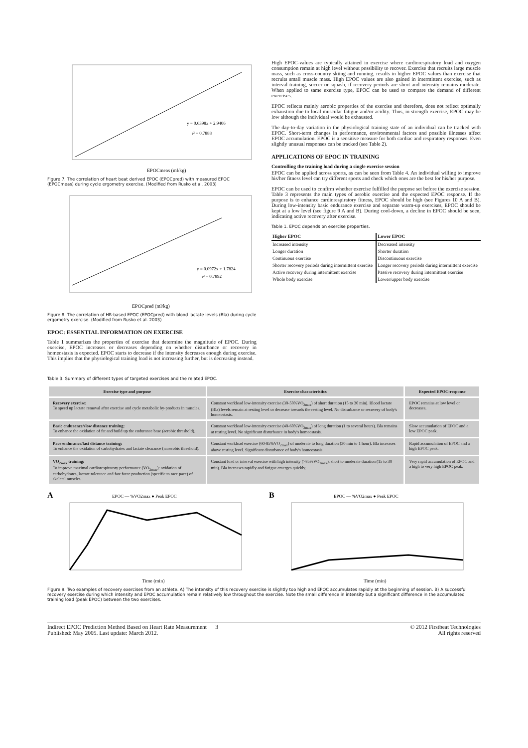y = 0.6398x + 2.9406
r² = 0.7888
EPOCmeas (ml/kg)
Figure 7. The correlation of heart beat derived EPOC (EPOCpred) with measured EPOC (EPOCmeas) during cycle ergometry exercise. (Modified from Rusko et al. 2003)
y = 0.0972x + 1.7824
r² = 0.7892
EPOCpred (ml/kg)
Figure 8. The correlation of HR-based EPOC (EPOCpred) with blood lactate levels (Bla) during cycle ergometry exercise. (Modified from Rusko et al. 2003)
EPOC: ESSENTIAL INFORMATION ON EXERCISE
Table 1 summarizes the properties of exercise that determine the magnitude of EPOC. During exercise, EPOC increases or decreases depending on whether disturbance or recovery in homeostasis is expected. EPOC starts to decrease if the intensity decreases enough during exercise. This implies that the physiological training load is not increasing further, but is decreasing instead.
High EPOC-values are typically attained in exercise where cardiorespiratory load and oxygen consumption remain at high level without possibility to recover. Exercise that recruits large muscle mass, such as cross-country skiing and running, results in higher EPOC values than exercise that recruits small muscle mass. High EPOC values are also gained in intermittent exercise, such as interval training, soccer or squash, if recovery periods are short and intensity remains moderate. When applied to same exercise type, EPOC can be used to compare the demand of different exercises.
EPOC reflects mainly aerobic properties of the exercise and therefore, does not reflect optimally exhaustion due to local muscular fatigue and/or acidity. Thus, in strength exercise, EPOC may be low although the individual would be exhausted.
The day-to-day variation in the physiological training state of an individual can be tracked with EPOC. Short-term changes in performance, environmental factors and possible illnesses affect EPOC accumulation. EPOC is a sensitive measure for both cardiac and respiratory responses. Even slightly unusual responses can be tracked (see Table 2).
APPLICATIONS OF EPOC IN TRAINING
Controlling the training load during a single exercise session
EPOC can be applied across sports, as can be seen from Table 4. An individual willing to improve his/her fitness level can try different sports and check which ones are the best for his/her purpose.
EPOC can be used to confirm whether exercise fulfilled the purpose set before the exercise session. Table 3 represents the main types of aerobic exercise and the expected EPOC response. If the purpose is to enhance cardiorespiratory fitness, EPOC should be high (see Figures 10 A and B). During low-intensity basic endurance exercise and separate warm-up exercises, EPOC should be kept at a low level (see figure 9 A and B). During cool-down, a decline in EPOC should be seen, indicating active recovery after exercise.
Table 1. EPOC depends on exercise properties.
| Higher EPOC | Lower EPOC |
| --- | --- |
| Increased intensity | Decreased intensity |
| Longer duration | Shorter duration |
| Continuous exercise | Discontinuous exercise |
| Shorter recovery periods during intermittent exercise | Longer recovery periods during intermittent exercise |
| Active recovery during intermittent exercise | Passive recovery during intermittent exercise |
| Whole body exercise | Lower/upper body exercise |
Table 3. Summary of different types of targeted exercises and the related EPOC.
| Exercise type and purpose | Exercise characteristics | Expected EPOC-response |
| --- | --- | --- |
| Recovery exercise: To speed up lactate removal after exercise and cycle metabolic by-products in muscles. | Constant workload low-intensity exercise (30-50%VO<sub>2max</sub>) of short duration (15 to 30 min). Blood lactate (Bla) levels remain at resting level or decrease towards the resting level. No disturbance or recovery of body's homeostasis. | EPOC remains at low level or decreases. |
| Basic endurance/slow distance training: To enhance the oxidation of fat and build up the endurance base (aerobic threshold). | Constant workload low-intensity exercise (40-60%VO<sub>2max</sub>) of long duration (1 to several hours). Bla remains at resting level. No significant disturbance in body's homeostasis. | Slow accumulation of EPOC and a low EPOC peak. |
| Pace endurance/fast distance training: To enhance the oxidation of carbohydrates and lactate clearance (anaerobic threshold). | Constant workload exercise (60-85%VO<sub>2max</sub>) of moderate to long duration (30 min to 1 hour). Bla increases above resting level. Significant disturbance of body's homeostasis. | Rapid accumulation of EPOC and a high EPOC peak. |
| VO<sub>2max</sub> training: To improve maximal cardiorespiratory performance (VO<sub>2max</sub>): oxidation of carbohydrates, lactate tolerance and fast force production (specific to race pace) of skeletal muscles. | Constant load or interval exercise with high intensity (>85%VO<sub>2max</sub>), short to moderate duration (15 to 30 min). Bla increases rapidly and fatigue emerges quickly. | Very rapid accumulation of EPOC and a high to very high EPOC peak. |
A
EPOC — %VO2max ● Peak EPOC
Time (min)
B
EPOC — %VO2max ● Peak EPOC
Time (min)
Figure 9. Two examples of recovery exercises from an athlete. A) The intensity of this recovery exercise is slightly too high and EPOC accumulates rapidly at the beginning of session. B) A successful recovery exercise during which intensity and EPOC accumulation remain relatively low throughout the exercise. Note the small difference in intensity but a significant difference in the accumulated training load (peak EPOC) between the two exercises.
Indirect EPOC Prediction Method Based on Heart Rate Measurement 3
Published: May 2005. Last update: March 2012.
© 2012 Firstbeat Technologies
All rights reserved